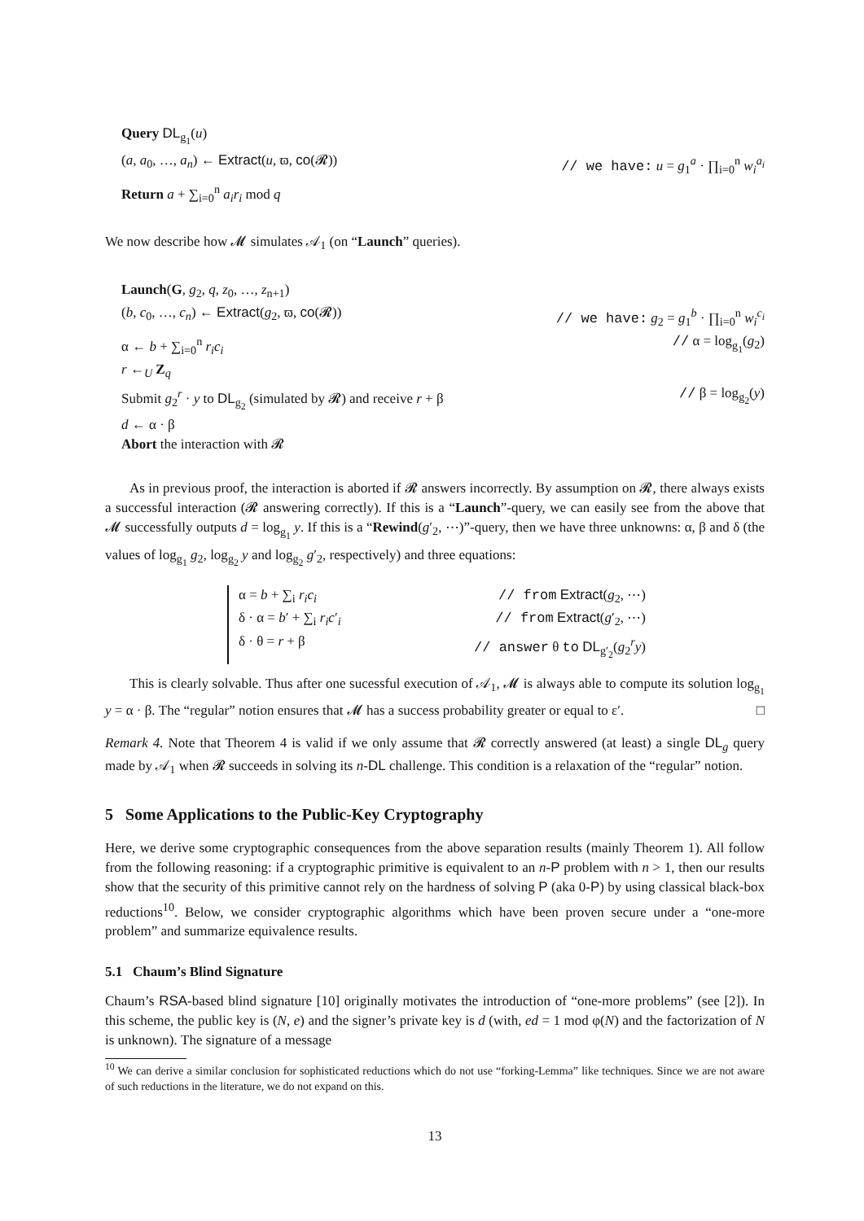Query DL<sub>g<sub>1</sub></sub>(u)
(a, a<sub>0</sub>, …, a<sub>n</sub>) ← Extract(u, ϖ, co(𝓡)) // we have: u = g<sub>1</sub><sup>a</sup> · ∏<sub>i=0</sub><sup>n</sup> w<sub>i</sub><sup>a<sub>i</sub></sup>
Return a + ∑<sub>i=0</sub><sup>n</sup> a<sub>i</sub>r<sub>i</sub> mod q
We now describe how 𝓜 simulates 𝒜<sub>1</sub> (on “Launch” queries).
Launch(G, g<sub>2</sub>, q, z<sub>0</sub>, …, z<sub>n+1</sub>)
(b, c<sub>0</sub>, …, c<sub>n</sub>) ← Extract(g<sub>2</sub>, ϖ, co(𝓡)) // we have: g<sub>2</sub> = g<sub>1</sub><sup>b</sup> · ∏<sub>i=0</sub><sup>n</sup> w<sub>i</sub><sup>c<sub>i</sub></sup>
α ← b + ∑<sub>i=0</sub><sup>n</sup> r<sub>i</sub>c<sub>i</sub> // α = log<sub>g<sub>1</sub></sub>(g<sub>2</sub>)
r ←<sub>U</sub> Z<sub>q</sub>
Submit g<sub>2</sub><sup>r</sup> · y to DL<sub>g<sub>2</sub></sub> (simulated by 𝓡) and receive r + β // β = log<sub>g<sub>2</sub></sub>(y)
d ← α · β
Abort the interaction with 𝓡
As in previous proof, the interaction is aborted if 𝓡 answers incorrectly. By assumption on 𝓡, there always exists a successful interaction (𝓡 answering correctly). If this is a “Launch”-query, we can easily see from the above that 𝓜 successfully outputs d = log<sub>g<sub>1</sub></sub> y. If this is a “Rewind(g′<sub>2</sub>, ⋯)”-query, then we have three unknowns: α, β and δ (the values of log<sub>g<sub>1</sub></sub> g<sub>2</sub>, log<sub>g<sub>2</sub></sub> y and log<sub>g<sub>2</sub></sub> g′<sub>2</sub>, respectively) and three equations:
α = b + ∑<sub>i</sub> r<sub>i</sub>c<sub>i</sub> // from Extract(g<sub>2</sub>, ⋯)
δ · α = b′ + ∑<sub>i</sub> r<sub>i</sub>c′<sub>i</sub> // from Extract(g′<sub>2</sub>, ⋯)
δ · θ = r + β // answer θ to DL<sub>g′<sub>2</sub></sub>(g<sub>2</sub><sup>r</sup>y)
This is clearly solvable. Thus after one sucessful execution of 𝒜<sub>1</sub>, 𝓜 is always able to compute its solution log<sub>g<sub>1</sub></sub> y = α · β. The “regular” notion ensures that 𝓜 has a success probability greater or equal to ε′. □
Remark 4. Note that Theorem 4 is valid if we only assume that 𝓡 correctly answered (at least) a single DL<sub>g</sub> query made by 𝒜<sub>1</sub> when 𝓡 succeeds in solving its n-DL challenge. This condition is a relaxation of the “regular” notion.
5 Some Applications to the Public-Key Cryptography
Here, we derive some cryptographic consequences from the above separation results (mainly Theorem 1). All follow from the following reasoning: if a cryptographic primitive is equivalent to an n-P problem with n > 1, then our results show that the security of this primitive cannot rely on the hardness of solving P (aka 0-P) by using classical black-box reductions<sup>10</sup>. Below, we consider cryptographic algorithms which have been proven secure under a “one-more problem” and summarize equivalence results.
5.1 Chaum’s Blind Signature
Chaum’s RSA-based blind signature [10] originally motivates the introduction of “one-more problems” (see [2]). In this scheme, the public key is (N, e) and the signer’s private key is d (with, ed = 1 mod φ(N) and the factorization of N is unknown). The signature of a message
<sup>10</sup> We can derive a similar conclusion for sophisticated reductions which do not use “forking-Lemma” like techniques. Since we are not aware of such reductions in the literature, we do not expand on this.
13